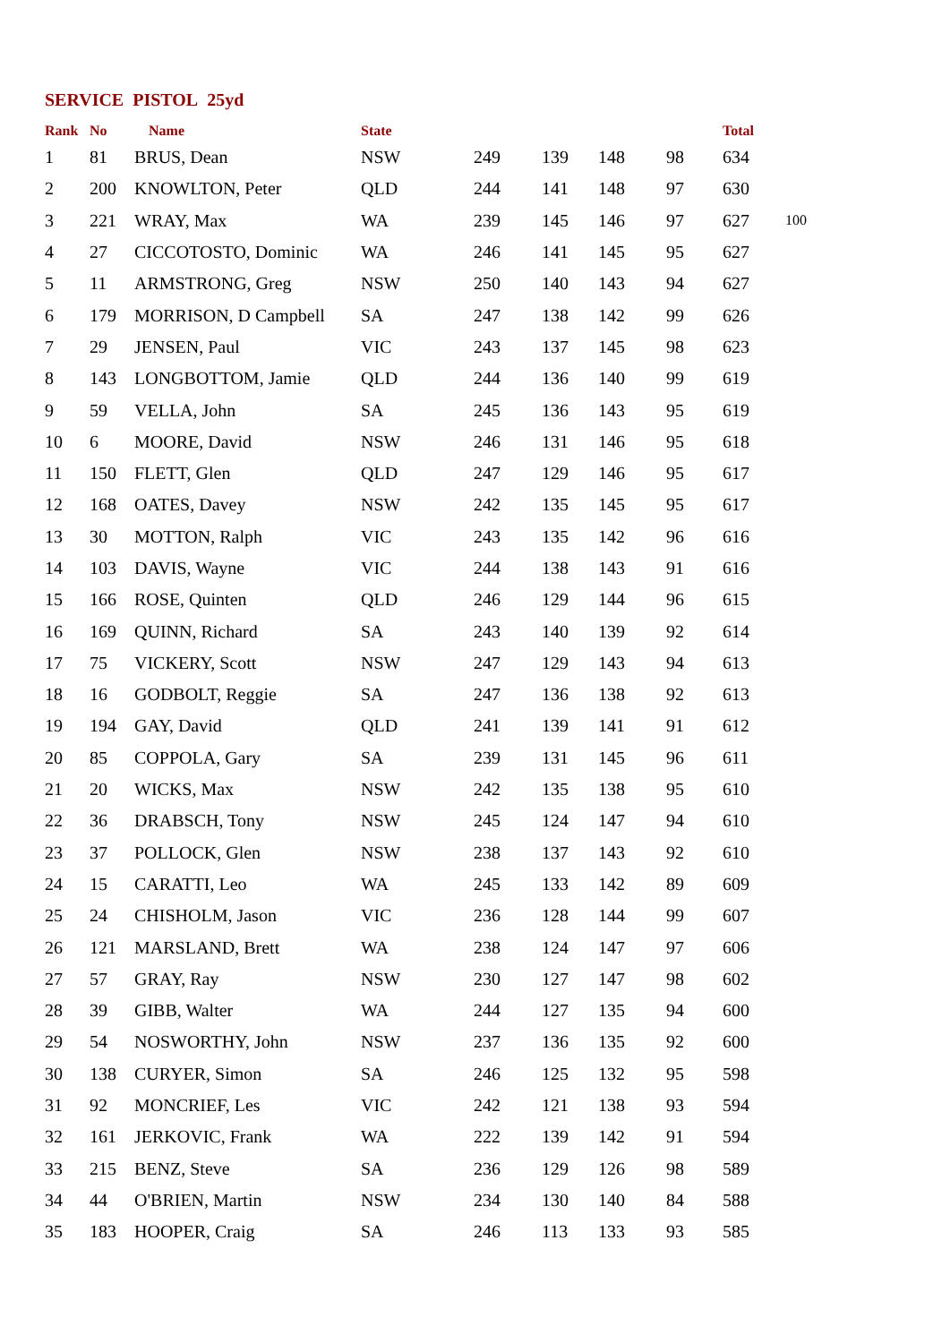SERVICE PISTOL 25yd
| Rank | No | Name | State | | | | | Total | |
| --- | --- | --- | --- | --- | --- | --- | --- | --- | --- |
| 1 | 81 | BRUS, Dean | NSW | 249 | 139 | 148 | 98 | 634 | |
| 2 | 200 | KNOWLTON, Peter | QLD | 244 | 141 | 148 | 97 | 630 | |
| 3 | 221 | WRAY, Max | WA | 239 | 145 | 146 | 97 | 627 | 100 |
| 4 | 27 | CICCOTOSTO, Dominic | WA | 246 | 141 | 145 | 95 | 627 | |
| 5 | 11 | ARMSTRONG, Greg | NSW | 250 | 140 | 143 | 94 | 627 | |
| 6 | 179 | MORRISON, D Campbell | SA | 247 | 138 | 142 | 99 | 626 | |
| 7 | 29 | JENSEN, Paul | VIC | 243 | 137 | 145 | 98 | 623 | |
| 8 | 143 | LONGBOTTOM, Jamie | QLD | 244 | 136 | 140 | 99 | 619 | |
| 9 | 59 | VELLA, John | SA | 245 | 136 | 143 | 95 | 619 | |
| 10 | 6 | MOORE, David | NSW | 246 | 131 | 146 | 95 | 618 | |
| 11 | 150 | FLETT, Glen | QLD | 247 | 129 | 146 | 95 | 617 | |
| 12 | 168 | OATES, Davey | NSW | 242 | 135 | 145 | 95 | 617 | |
| 13 | 30 | MOTTON, Ralph | VIC | 243 | 135 | 142 | 96 | 616 | |
| 14 | 103 | DAVIS, Wayne | VIC | 244 | 138 | 143 | 91 | 616 | |
| 15 | 166 | ROSE, Quinten | QLD | 246 | 129 | 144 | 96 | 615 | |
| 16 | 169 | QUINN, Richard | SA | 243 | 140 | 139 | 92 | 614 | |
| 17 | 75 | VICKERY, Scott | NSW | 247 | 129 | 143 | 94 | 613 | |
| 18 | 16 | GODBOLT, Reggie | SA | 247 | 136 | 138 | 92 | 613 | |
| 19 | 194 | GAY, David | QLD | 241 | 139 | 141 | 91 | 612 | |
| 20 | 85 | COPPOLA, Gary | SA | 239 | 131 | 145 | 96 | 611 | |
| 21 | 20 | WICKS, Max | NSW | 242 | 135 | 138 | 95 | 610 | |
| 22 | 36 | DRABSCH, Tony | NSW | 245 | 124 | 147 | 94 | 610 | |
| 23 | 37 | POLLOCK, Glen | NSW | 238 | 137 | 143 | 92 | 610 | |
| 24 | 15 | CARATTI, Leo | WA | 245 | 133 | 142 | 89 | 609 | |
| 25 | 24 | CHISHOLM, Jason | VIC | 236 | 128 | 144 | 99 | 607 | |
| 26 | 121 | MARSLAND, Brett | WA | 238 | 124 | 147 | 97 | 606 | |
| 27 | 57 | GRAY, Ray | NSW | 230 | 127 | 147 | 98 | 602 | |
| 28 | 39 | GIBB, Walter | WA | 244 | 127 | 135 | 94 | 600 | |
| 29 | 54 | NOSWORTHY, John | NSW | 237 | 136 | 135 | 92 | 600 | |
| 30 | 138 | CURYER, Simon | SA | 246 | 125 | 132 | 95 | 598 | |
| 31 | 92 | MONCRIEF, Les | VIC | 242 | 121 | 138 | 93 | 594 | |
| 32 | 161 | JERKOVIC, Frank | WA | 222 | 139 | 142 | 91 | 594 | |
| 33 | 215 | BENZ, Steve | SA | 236 | 129 | 126 | 98 | 589 | |
| 34 | 44 | O'BRIEN, Martin | NSW | 234 | 130 | 140 | 84 | 588 | |
| 35 | 183 | HOOPER, Craig | SA | 246 | 113 | 133 | 93 | 585 | |